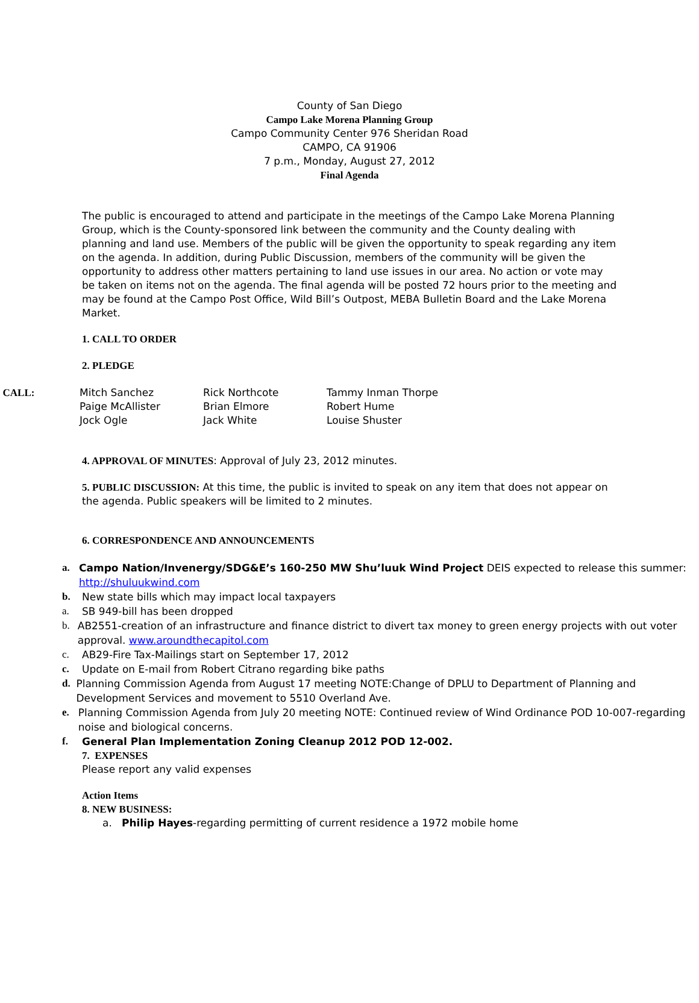County of San Diego
Campo Lake Morena Planning Group
Campo Community Center 976 Sheridan Road
CAMPO, CA 91906
7 p.m., Monday, August 27, 2012
Final Agenda
The public is encouraged to attend and participate in the meetings of the Campo Lake Morena Planning Group, which is the County-sponsored link between the community and the County dealing with planning and land use. Members of the public will be given the opportunity to speak regarding any item on the agenda. In addition, during Public Discussion, members of the community will be given the opportunity to address other matters pertaining to land use issues in our area. No action or vote may be taken on items not on the agenda. The final agenda will be posted 72 hours prior to the meeting and may be found at the Campo Post Office, Wild Bill’s Outpost, MEBA Bulletin Board and the Lake Morena Market.
1. CALL TO ORDER
2. PLEDGE
. CALL: Mitch Sanchez
Paige McAllister
Jock Ogle
Rick Northcote
Brian Elmore
Jack White
Tammy Inman Thorpe
Robert Hume
Louise Shuster
4. APPROVAL OF MINUTES: Approval of July 23, 2012 minutes.
5. PUBLIC DISCUSSION: At this time, the public is invited to speak on any item that does not appear on the agenda. Public speakers will be limited to 2 minutes.
6. CORRESPONDENCE AND ANNOUNCEMENTS
a. Campo Nation/Invenergy/SDG&E’s 160-250 MW Shu’luuk Wind Project DEIS expected to release this summer: http://shuluukwind.com
b. New state bills which may impact local taxpayers
a. SB 949-bill has been dropped
b. AB2551-creation of an infrastructure and finance district to divert tax money to green energy projects with out voter approval. www.aroundthecapitol.com
c. AB29-Fire Tax-Mailings start on September 17, 2012
c. Update on E-mail from Robert Citrano regarding bike paths
d. Planning Commission Agenda from August 17 meeting NOTE:Change of DPLU to Department of Planning and Development Services and movement to 5510 Overland Ave.
e. Planning Commission Agenda from July 20 meeting NOTE: Continued review of Wind Ordinance POD 10-007-regarding noise and biological concerns.
f. General Plan Implementation Zoning Cleanup 2012 POD 12-002.
7. EXPENSES
Please report any valid expenses
Action Items
8. NEW BUSINESS:
a. Philip Hayes-regarding permitting of current residence a 1972 mobile home